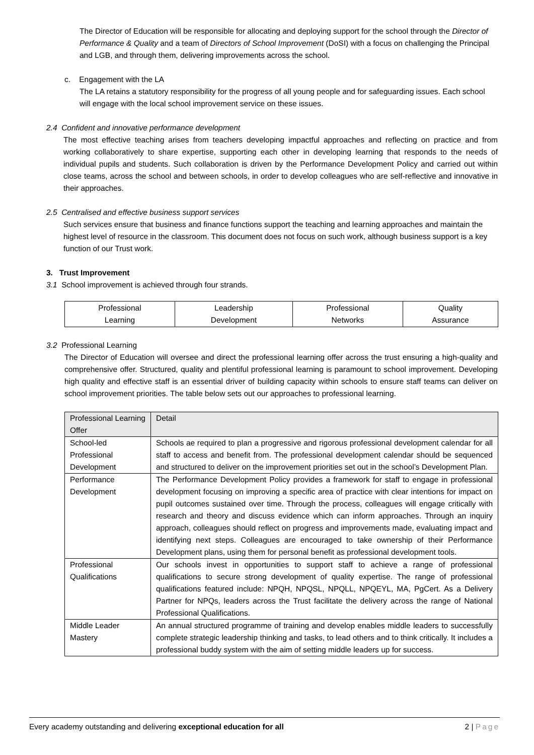The Director of Education will be responsible for allocating and deploying support for the school through the Director of Performance & Quality and a team of Directors of School Improvement (DoSI) with a focus on challenging the Principal and LGB, and through them, delivering improvements across the school.
c. Engagement with the LA
The LA retains a statutory responsibility for the progress of all young people and for safeguarding issues. Each school will engage with the local school improvement service on these issues.
2.4 Confident and innovative performance development
The most effective teaching arises from teachers developing impactful approaches and reflecting on practice and from working collaboratively to share expertise, supporting each other in developing learning that responds to the needs of individual pupils and students. Such collaboration is driven by the Performance Development Policy and carried out within close teams, across the school and between schools, in order to develop colleagues who are self-reflective and innovative in their approaches.
2.5 Centralised and effective business support services
Such services ensure that business and finance functions support the teaching and learning approaches and maintain the highest level of resource in the classroom. This document does not focus on such work, although business support is a key function of our Trust work.
3. Trust Improvement
3.1 School improvement is achieved through four strands.
| Professional Learning | Leadership Development | Professional Networks | Quality Assurance |
3.2 Professional Learning
The Director of Education will oversee and direct the professional learning offer across the trust ensuring a high-quality and comprehensive offer. Structured, quality and plentiful professional learning is paramount to school improvement. Developing high quality and effective staff is an essential driver of building capacity within schools to ensure staff teams can deliver on school improvement priorities. The table below sets out our approaches to professional learning.
| Professional Learning Offer | Detail |
| --- | --- |
| School-led Professional Development | Schools ae required to plan a progressive and rigorous professional development calendar for all staff to access and benefit from. The professional development calendar should be sequenced and structured to deliver on the improvement priorities set out in the school’s Development Plan. |
| Performance Development | The Performance Development Policy provides a framework for staff to engage in professional development focusing on improving a specific area of practice with clear intentions for impact on pupil outcomes sustained over time. Through the process, colleagues will engage critically with research and theory and discuss evidence which can inform approaches. Through an inquiry approach, colleagues should reflect on progress and improvements made, evaluating impact and identifying next steps. Colleagues are encouraged to take ownership of their Performance Development plans, using them for personal benefit as professional development tools. |
| Professional Qualifications | Our schools invest in opportunities to support staff to achieve a range of professional qualifications to secure strong development of quality expertise. The range of professional qualifications featured include: NPQH, NPQSL, NPQLL, NPQEYL, MA, PgCert. As a Delivery Partner for NPQs, leaders across the Trust facilitate the delivery across the range of National Professional Qualifications. |
| Middle Leader Mastery | An annual structured programme of training and develop enables middle leaders to successfully complete strategic leadership thinking and tasks, to lead others and to think critically. It includes a professional buddy system with the aim of setting middle leaders up for success. |
Every academy outstanding and delivering exceptional education for all 2 | Page